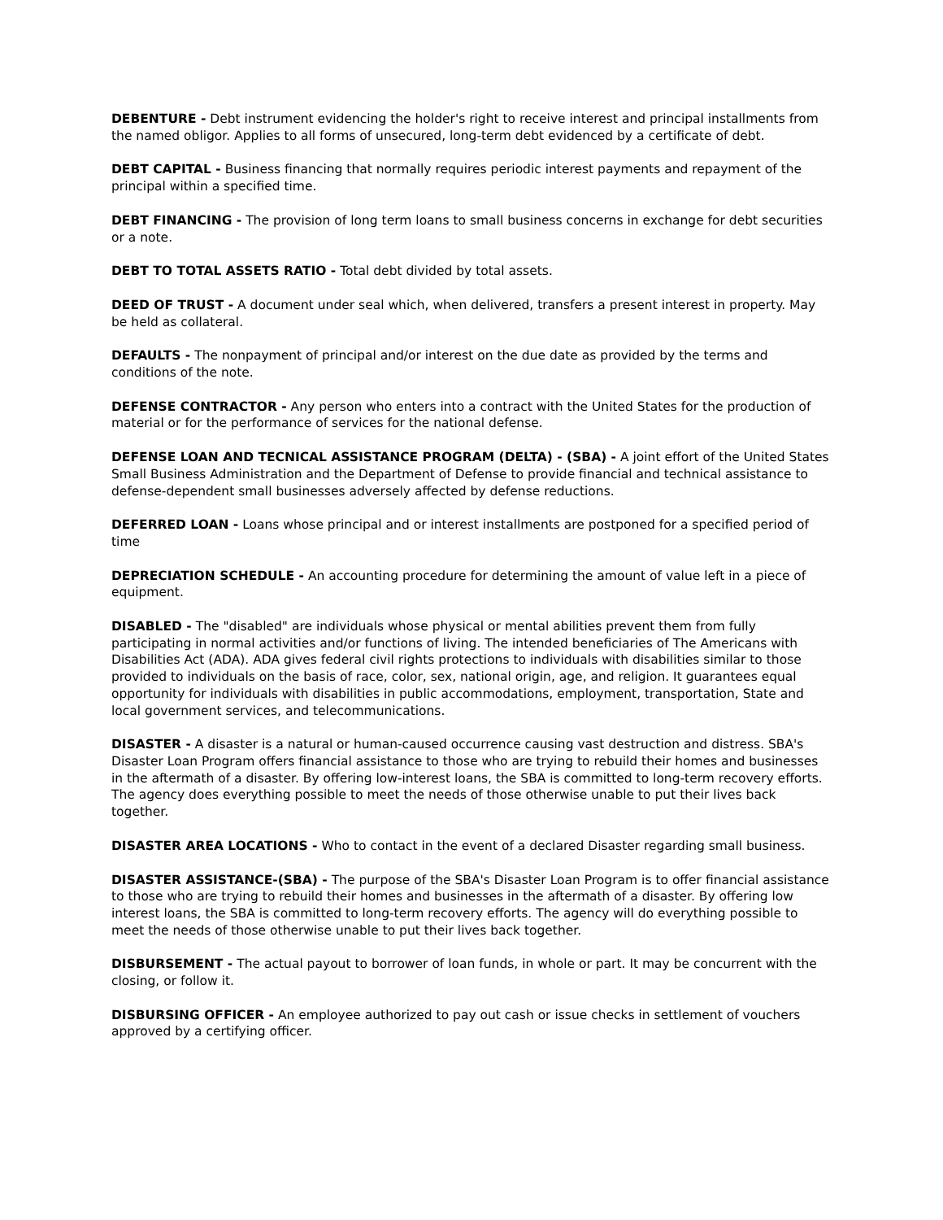DEBENTURE - Debt instrument evidencing the holder's right to receive interest and principal installments from the named obligor. Applies to all forms of unsecured, long-term debt evidenced by a certificate of debt.
DEBT CAPITAL - Business financing that normally requires periodic interest payments and repayment of the principal within a specified time.
DEBT FINANCING - The provision of long term loans to small business concerns in exchange for debt securities or a note.
DEBT TO TOTAL ASSETS RATIO - Total debt divided by total assets.
DEED OF TRUST - A document under seal which, when delivered, transfers a present interest in property. May be held as collateral.
DEFAULTS - The nonpayment of principal and/or interest on the due date as provided by the terms and conditions of the note.
DEFENSE CONTRACTOR - Any person who enters into a contract with the United States for the production of material or for the performance of services for the national defense.
DEFENSE LOAN AND TECNICAL ASSISTANCE PROGRAM (DELTA) - (SBA) - A joint effort of the United States Small Business Administration and the Department of Defense to provide financial and technical assistance to defense-dependent small businesses adversely affected by defense reductions.
DEFERRED LOAN - Loans whose principal and or interest installments are postponed for a specified period of time
DEPRECIATION SCHEDULE - An accounting procedure for determining the amount of value left in a piece of equipment.
DISABLED - The "disabled" are individuals whose physical or mental abilities prevent them from fully participating in normal activities and/or functions of living. The intended beneficiaries of The Americans with Disabilities Act (ADA). ADA gives federal civil rights protections to individuals with disabilities similar to those provided to individuals on the basis of race, color, sex, national origin, age, and religion. It guarantees equal opportunity for individuals with disabilities in public accommodations, employment, transportation, State and local government services, and telecommunications.
DISASTER - A disaster is a natural or human-caused occurrence causing vast destruction and distress. SBA's Disaster Loan Program offers financial assistance to those who are trying to rebuild their homes and businesses in the aftermath of a disaster. By offering low-interest loans, the SBA is committed to long-term recovery efforts. The agency does everything possible to meet the needs of those otherwise unable to put their lives back together.
DISASTER AREA LOCATIONS - Who to contact in the event of a declared Disaster regarding small business.
DISASTER ASSISTANCE-(SBA) - The purpose of the SBA's Disaster Loan Program is to offer financial assistance to those who are trying to rebuild their homes and businesses in the aftermath of a disaster. By offering low interest loans, the SBA is committed to long-term recovery efforts. The agency will do everything possible to meet the needs of those otherwise unable to put their lives back together.
DISBURSEMENT - The actual payout to borrower of loan funds, in whole or part. It may be concurrent with the closing, or follow it.
DISBURSING OFFICER - An employee authorized to pay out cash or issue checks in settlement of vouchers approved by a certifying officer.